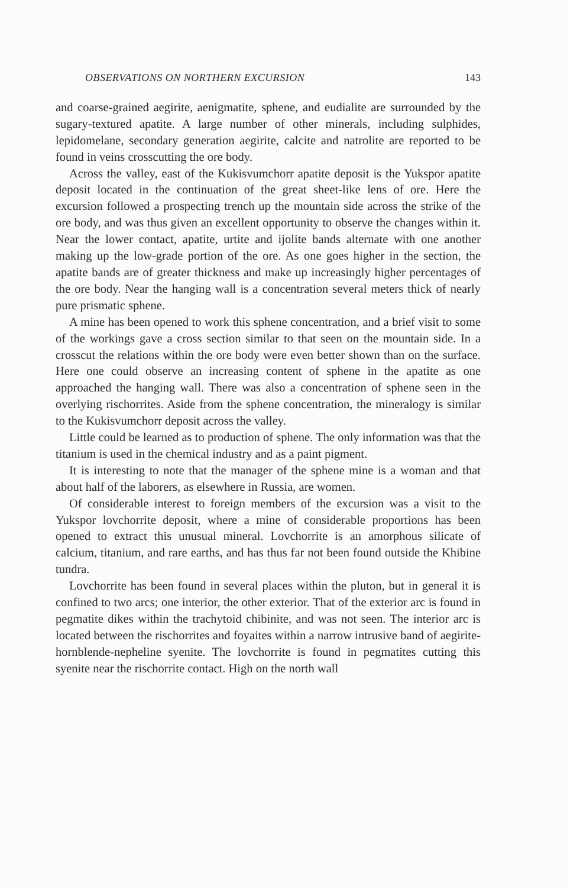OBSERVATIONS ON NORTHERN EXCURSION 143
and coarse-grained aegirite, aenigmatite, sphene, and eudialite are surrounded by the sugary-textured apatite. A large number of other minerals, including sulphides, lepidomelane, secondary generation aegirite, calcite and natrolite are reported to be found in veins crosscutting the ore body.
Across the valley, east of the Kukisvumchorr apatite deposit is the Yukspor apatite deposit located in the continuation of the great sheet-like lens of ore. Here the excursion followed a prospecting trench up the mountain side across the strike of the ore body, and was thus given an excellent opportunity to observe the changes within it. Near the lower contact, apatite, urtite and ijolite bands alternate with one another making up the low-grade portion of the ore. As one goes higher in the section, the apatite bands are of greater thickness and make up increasingly higher percentages of the ore body. Near the hanging wall is a concentration several meters thick of nearly pure prismatic sphene.
A mine has been opened to work this sphene concentration, and a brief visit to some of the workings gave a cross section similar to that seen on the mountain side. In a crosscut the relations within the ore body were even better shown than on the surface. Here one could observe an increasing content of sphene in the apatite as one approached the hanging wall. There was also a concentration of sphene seen in the overlying rischorrites. Aside from the sphene concentration, the mineralogy is similar to the Kukisvumchorr deposit across the valley.
Little could be learned as to production of sphene. The only information was that the titanium is used in the chemical industry and as a paint pigment.
It is interesting to note that the manager of the sphene mine is a woman and that about half of the laborers, as elsewhere in Russia, are women.
Of considerable interest to foreign members of the excursion was a visit to the Yukspor lovchorrite deposit, where a mine of considerable proportions has been opened to extract this unusual mineral. Lovchorrite is an amorphous silicate of calcium, titanium, and rare earths, and has thus far not been found outside the Khibine tundra.
Lovchorrite has been found in several places within the pluton, but in general it is confined to two arcs; one interior, the other exterior. That of the exterior arc is found in pegmatite dikes within the trachytoid chibinite, and was not seen. The interior arc is located between the rischorrites and foyaites within a narrow intrusive band of aegirite-hornblende-nepheline syenite. The lovchorrite is found in pegmatites cutting this syenite near the rischorrite contact. High on the north wall